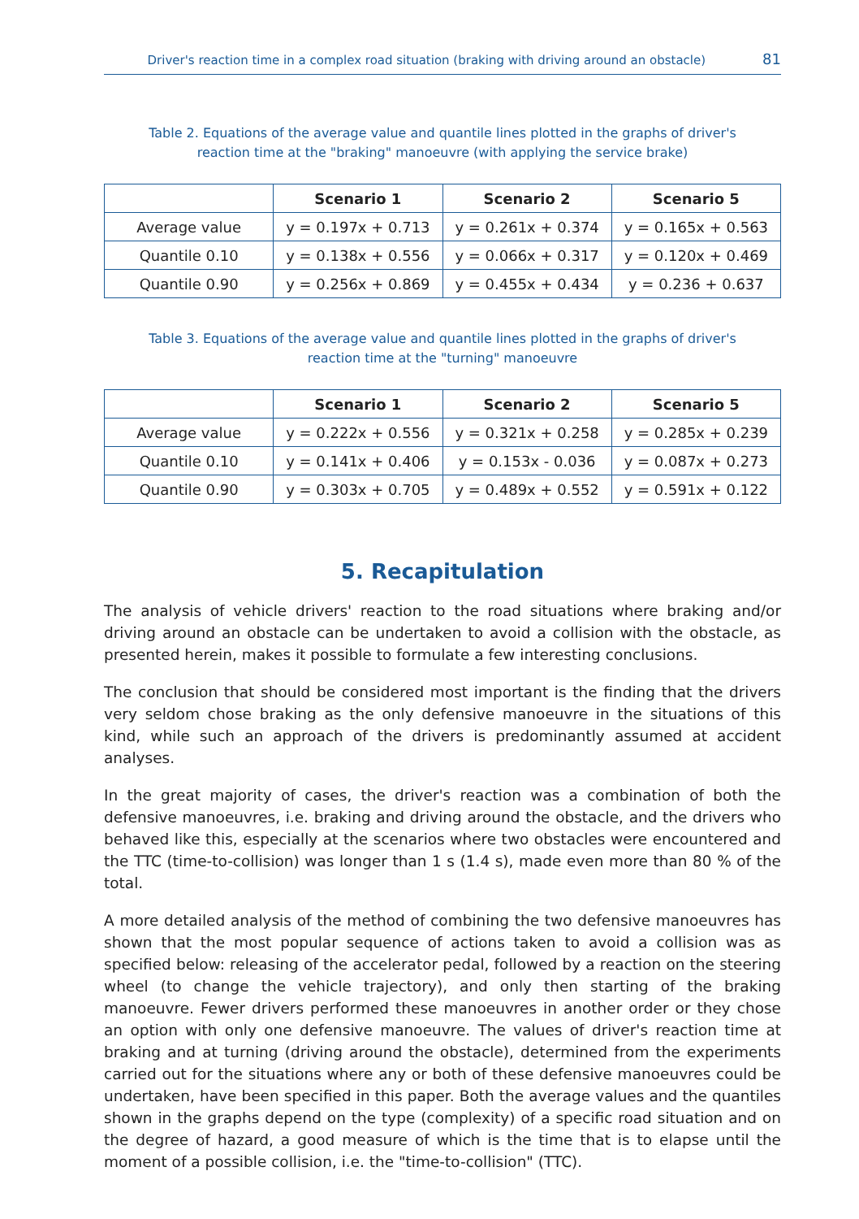Driver's reaction time in a complex road situation (braking with driving around an obstacle) 81
Table 2. Equations of the average value and quantile lines plotted in the graphs of driver's reaction time at the "braking" manoeuvre (with applying the service brake)
| | Scenario 1 | Scenario 2 | Scenario 5 |
| --- | --- | --- | --- |
| Average value | y = 0.197x + 0.713 | y = 0.261x + 0.374 | y = 0.165x + 0.563 |
| Quantile 0.10 | y = 0.138x + 0.556 | y = 0.066x + 0.317 | y = 0.120x + 0.469 |
| Quantile 0.90 | y = 0.256x + 0.869 | y = 0.455x + 0.434 | y = 0.236 + 0.637 |
Table 3. Equations of the average value and quantile lines plotted in the graphs of driver's reaction time at the "turning" manoeuvre
| | Scenario 1 | Scenario 2 | Scenario 5 |
| --- | --- | --- | --- |
| Average value | y = 0.222x + 0.556 | y = 0.321x + 0.258 | y = 0.285x + 0.239 |
| Quantile 0.10 | y = 0.141x + 0.406 | y = 0.153x - 0.036 | y = 0.087x + 0.273 |
| Quantile 0.90 | y = 0.303x + 0.705 | y = 0.489x + 0.552 | y = 0.591x + 0.122 |
5. Recapitulation
The analysis of vehicle drivers' reaction to the road situations where braking and/or driving around an obstacle can be undertaken to avoid a collision with the obstacle, as presented herein, makes it possible to formulate a few interesting conclusions.
The conclusion that should be considered most important is the finding that the drivers very seldom chose braking as the only defensive manoeuvre in the situations of this kind, while such an approach of the drivers is predominantly assumed at accident analyses.
In the great majority of cases, the driver's reaction was a combination of both the defensive manoeuvres, i.e. braking and driving around the obstacle, and the drivers who behaved like this, especially at the scenarios where two obstacles were encountered and the TTC (time-to-collision) was longer than 1 s (1.4 s), made even more than 80 % of the total.
A more detailed analysis of the method of combining the two defensive manoeuvres has shown that the most popular sequence of actions taken to avoid a collision was as specified below: releasing of the accelerator pedal, followed by a reaction on the steering wheel (to change the vehicle trajectory), and only then starting of the braking manoeuvre. Fewer drivers performed these manoeuvres in another order or they chose an option with only one defensive manoeuvre. The values of driver's reaction time at braking and at turning (driving around the obstacle), determined from the experiments carried out for the situations where any or both of these defensive manoeuvres could be undertaken, have been specified in this paper. Both the average values and the quantiles shown in the graphs depend on the type (complexity) of a specific road situation and on the degree of hazard, a good measure of which is the time that is to elapse until the moment of a possible collision, i.e. the "time-to-collision" (TTC).